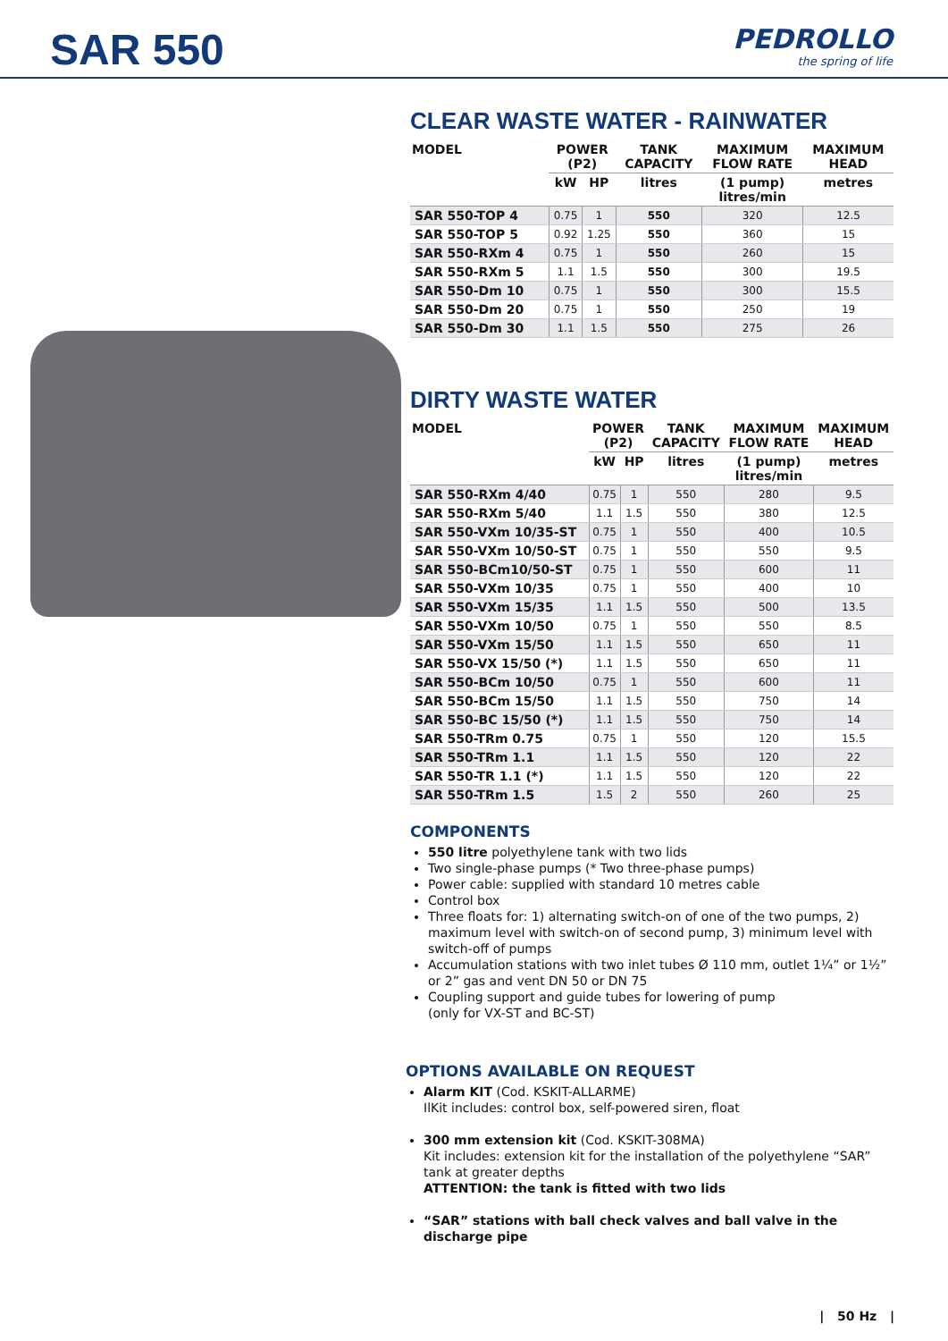SAR 550 PEDROLLO
the spring of life
CLEAR WASTE WATER - RAINWATER
| MODEL | POWER (P2) | | TANK CAPACITY | MAXIMUM FLOW RATE | MAXIMUM HEAD |
| --- | --- | --- | --- | --- | --- |
| | kW | HP | litres | (1 pump) litres/min | metres |
| SAR 550-TOP 4 | 0.75 | 1 | 550 | 320 | 12.5 |
| SAR 550-TOP 5 | 0.92 | 1.25 | 550 | 360 | 15 |
| SAR 550-RXm 4 | 0.75 | 1 | 550 | 260 | 15 |
| SAR 550-RXm 5 | 1.1 | 1.5 | 550 | 300 | 19.5 |
| SAR 550-Dm 10 | 0.75 | 1 | 550 | 300 | 15.5 |
| SAR 550-Dm 20 | 0.75 | 1 | 550 | 250 | 19 |
| SAR 550-Dm 30 | 1.1 | 1.5 | 550 | 275 | 26 |
DIRTY WASTE WATER
| MODEL | POWER (P2) | | TANK CAPACITY | MAXIMUM FLOW RATE | MAXIMUM HEAD |
| --- | --- | --- | --- | --- | --- |
| | kW | HP | litres | (1 pump) litres/min | metres |
| SAR 550-RXm 4/40 | 0.75 | 1 | 550 | 280 | 9.5 |
| SAR 550-RXm 5/40 | 1.1 | 1.5 | 550 | 380 | 12.5 |
| SAR 550-VXm 10/35-ST | 0.75 | 1 | 550 | 400 | 10.5 |
| SAR 550-VXm 10/50-ST | 0.75 | 1 | 550 | 550 | 9.5 |
| SAR 550-BCm10/50-ST | 0.75 | 1 | 550 | 600 | 11 |
| SAR 550-VXm 10/35 | 0.75 | 1 | 550 | 400 | 10 |
| SAR 550-VXm 15/35 | 1.1 | 1.5 | 550 | 500 | 13.5 |
| SAR 550-VXm 10/50 | 0.75 | 1 | 550 | 550 | 8.5 |
| SAR 550-VXm 15/50 | 1.1 | 1.5 | 550 | 650 | 11 |
| SAR 550-VX 15/50 (*) | 1.1 | 1.5 | 550 | 650 | 11 |
| SAR 550-BCm 10/50 | 0.75 | 1 | 550 | 600 | 11 |
| SAR 550-BCm 15/50 | 1.1 | 1.5 | 550 | 750 | 14 |
| SAR 550-BC 15/50 (*) | 1.1 | 1.5 | 550 | 750 | 14 |
| SAR 550-TRm 0.75 | 0.75 | 1 | 550 | 120 | 15.5 |
| SAR 550-TRm 1.1 | 1.1 | 1.5 | 550 | 120 | 22 |
| SAR 550-TR 1.1 (*) | 1.1 | 1.5 | 550 | 120 | 22 |
| SAR 550-TRm 1.5 | 1.5 | 2 | 550 | 260 | 25 |
COMPONENTS
550 litre polyethylene tank with two lids
Two single-phase pumps (* Two three-phase pumps)
Power cable: supplied with standard 10 metres cable
Control box
Three floats for: 1) alternating switch-on of one of the two pumps, 2) maximum level with switch-on of second pump, 3) minimum level with switch-off of pumps
Accumulation stations with two inlet tubes Ø 110 mm, outlet 1¼” or 1½” or 2” gas and vent DN 50 or DN 75
Coupling support and guide tubes for lowering of pump
(only for VX-ST and BC-ST)
OPTIONS AVAILABLE ON REQUEST
Alarm KIT (Cod. KSKIT-ALLARME)
IlKit includes: control box, self-powered siren, float
300 mm extension kit (Cod. KSKIT-308MA)
Kit includes: extension kit for the installation of the polyethylene “SAR” tank at greater depths
ATTENTION: the tank is fitted with two lids
“SAR” stations with ball check valves and ball valve in the discharge pipe
| 50 Hz |